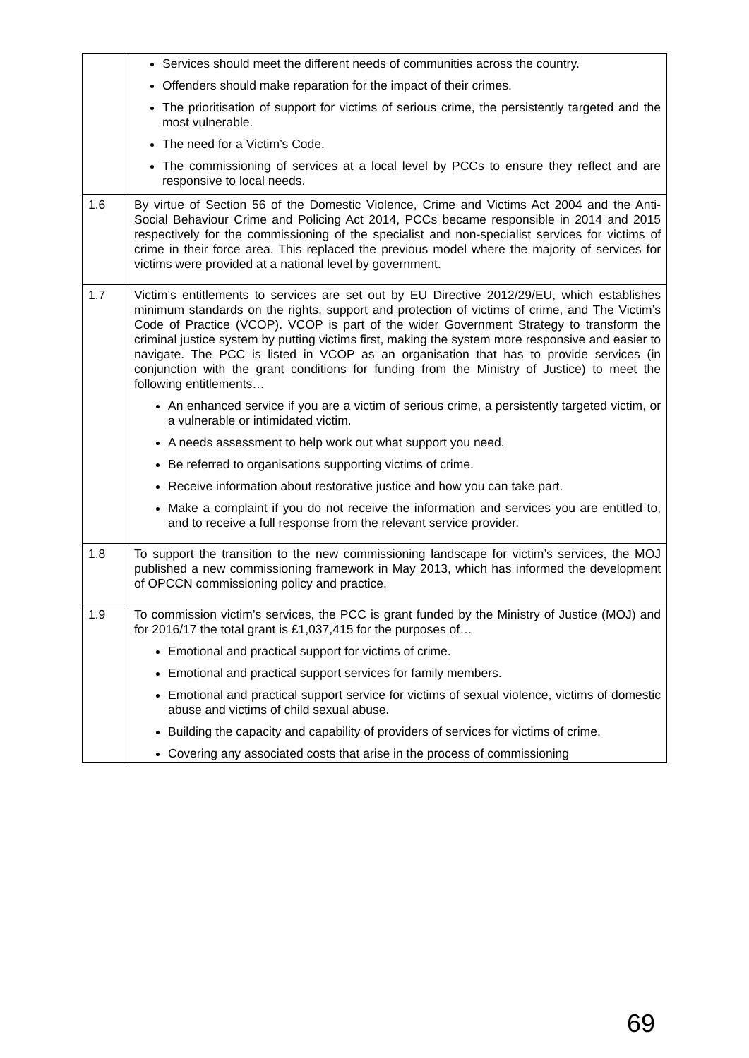| | Services should meet the different needs of communities across the country. Offenders should make reparation for the impact of their crimes. The prioritisation of support for victims of serious crime, the persistently targeted and the most vulnerable. The need for a Victim’s Code. The commissioning of services at a local level by PCCs to ensure they reflect and are responsive to local needs. |
| 1.6 | By virtue of Section 56 of the Domestic Violence, Crime and Victims Act 2004 and the Anti-Social Behaviour Crime and Policing Act 2014, PCCs became responsible in 2014 and 2015 respectively for the commissioning of the specialist and non-specialist services for victims of crime in their force area. This replaced the previous model where the majority of services for victims were provided at a national level by government. |
| 1.7 | Victim’s entitlements to services are set out by EU Directive 2012/29/EU, which establishes minimum standards on the rights, support and protection of victims of crime, and The Victim’s Code of Practice (VCOP). VCOP is part of the wider Government Strategy to transform the criminal justice system by putting victims first, making the system more responsive and easier to navigate. The PCC is listed in VCOP as an organisation that has to provide services (in conjunction with the grant conditions for funding from the Ministry of Justice) to meet the following entitlements… An enhanced service if you are a victim of serious crime, a persistently targeted victim, or a vulnerable or intimidated victim. A needs assessment to help work out what support you need. Be referred to organisations supporting victims of crime. Receive information about restorative justice and how you can take part. Make a complaint if you do not receive the information and services you are entitled to, and to receive a full response from the relevant service provider. |
| 1.8 | To support the transition to the new commissioning landscape for victim’s services, the MOJ published a new commissioning framework in May 2013, which has informed the development of OPCCN commissioning policy and practice. |
| 1.9 | To commission victim’s services, the PCC is grant funded by the Ministry of Justice (MOJ) and for 2016/17 the total grant is £1,037,415 for the purposes of… Emotional and practical support for victims of crime. Emotional and practical support services for family members. Emotional and practical support service for victims of sexual violence, victims of domestic abuse and victims of child sexual abuse. Building the capacity and capability of providers of services for victims of crime. Covering any associated costs that arise in the process of commissioning |
69